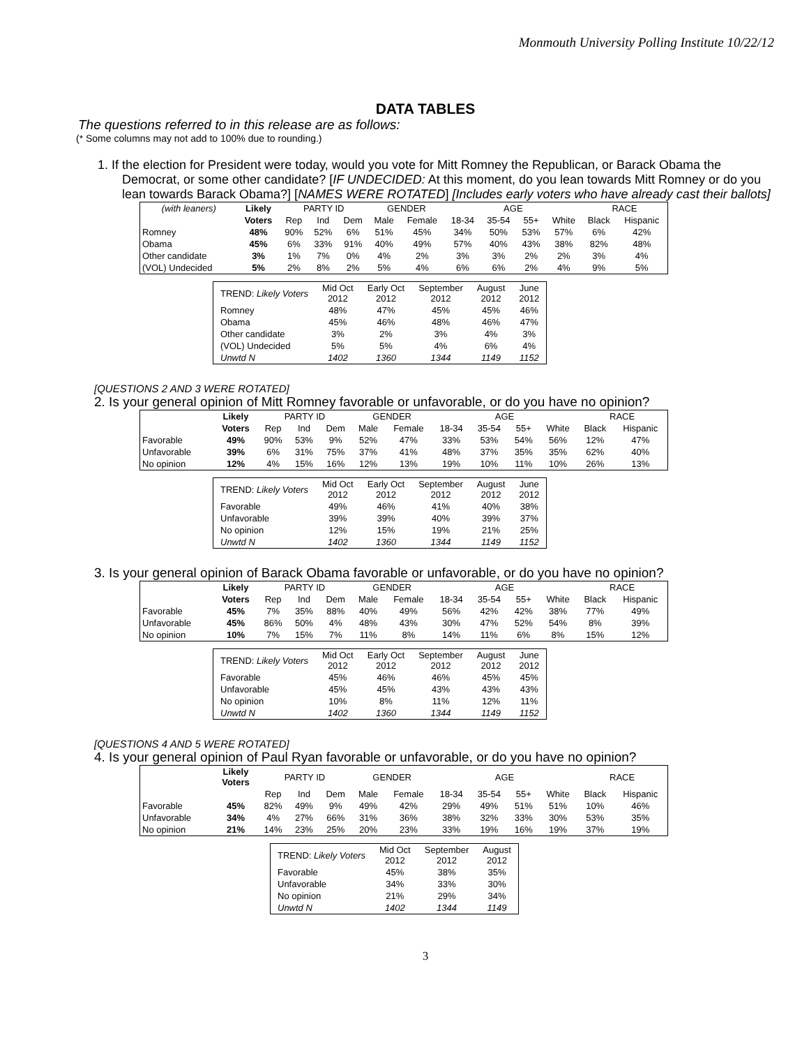Monmouth University Polling Institute 10/22/12
DATA TABLES
The questions referred to in this release are as follows:
(* Some columns may not add to 100% due to rounding.)
1. If the election for President were today, would you vote for Mitt Romney the Republican, or Barack Obama the Democrat, or some other candidate? [IF UNDECIDED: At this moment, do you lean towards Mitt Romney or do you lean towards Barack Obama?] [NAMES WERE ROTATED] [Includes early voters who have already cast their ballots]
| (with leaners) | Likely | PARTY ID | | | GENDER | | AGE | | | | RACE | |
| --- | --- | --- | --- | --- | --- | --- | --- | --- | --- | --- | --- | --- |
| | Voters | Rep | Ind | Dem | Male | Female | 18-34 | 35-54 | 55+ | White | Black | Hispanic |
| Romney | 48% | 90% | 52% | 6% | 51% | 45% | 34% | 50% | 53% | 57% | 6% | 42% |
| Obama | 45% | 6% | 33% | 91% | 40% | 49% | 57% | 40% | 43% | 38% | 82% | 48% |
| Other candidate | 3% | 1% | 7% | 0% | 4% | 2% | 3% | 3% | 2% | 2% | 3% | 4% |
| (VOL) Undecided | 5% | 2% | 8% | 2% | 5% | 4% | 6% | 6% | 2% | 4% | 9% | 5% |
| TREND: Likely Voters | Mid Oct 2012 | Early Oct 2012 | September 2012 | August 2012 | June 2012 |
| --- | --- | --- | --- | --- | --- |
| Romney | 48% | 47% | 45% | 45% | 46% |
| Obama | 45% | 46% | 48% | 46% | 47% |
| Other candidate | 3% | 2% | 3% | 4% | 3% |
| (VOL) Undecided | 5% | 5% | 4% | 6% | 4% |
| Unwtd N | 1402 | 1360 | 1344 | 1149 | 1152 |
[QUESTIONS 2 AND 3 WERE ROTATED]
2. Is your general opinion of Mitt Romney favorable or unfavorable, or do you have no opinion?
| | Likely | PARTY ID | | | GENDER | | AGE | | | | RACE | |
| --- | --- | --- | --- | --- | --- | --- | --- | --- | --- | --- | --- | --- |
| | Voters | Rep | Ind | Dem | Male | Female | 18-34 | 35-54 | 55+ | White | Black | Hispanic |
| Favorable | 49% | 90% | 53% | 9% | 52% | 47% | 33% | 53% | 54% | 56% | 12% | 47% |
| Unfavorable | 39% | 6% | 31% | 75% | 37% | 41% | 48% | 37% | 35% | 35% | 62% | 40% |
| No opinion | 12% | 4% | 15% | 16% | 12% | 13% | 19% | 10% | 11% | 10% | 26% | 13% |
| TREND: Likely Voters | Mid Oct 2012 | Early Oct 2012 | September 2012 | August 2012 | June 2012 |
| --- | --- | --- | --- | --- | --- |
| Favorable | 49% | 46% | 41% | 40% | 38% |
| Unfavorable | 39% | 39% | 40% | 39% | 37% |
| No opinion | 12% | 15% | 19% | 21% | 25% |
| Unwtd N | 1402 | 1360 | 1344 | 1149 | 1152 |
3. Is your general opinion of Barack Obama favorable or unfavorable, or do you have no opinion?
| | Likely | PARTY ID | | | GENDER | | AGE | | | | RACE | |
| --- | --- | --- | --- | --- | --- | --- | --- | --- | --- | --- | --- | --- |
| | Voters | Rep | Ind | Dem | Male | Female | 18-34 | 35-54 | 55+ | White | Black | Hispanic |
| Favorable | 45% | 7% | 35% | 88% | 40% | 49% | 56% | 42% | 42% | 38% | 77% | 49% |
| Unfavorable | 45% | 86% | 50% | 4% | 48% | 43% | 30% | 47% | 52% | 54% | 8% | 39% |
| No opinion | 10% | 7% | 15% | 7% | 11% | 8% | 14% | 11% | 6% | 8% | 15% | 12% |
| TREND: Likely Voters | Mid Oct 2012 | Early Oct 2012 | September 2012 | August 2012 | June 2012 |
| --- | --- | --- | --- | --- | --- |
| Favorable | 45% | 46% | 46% | 45% | 45% |
| Unfavorable | 45% | 45% | 43% | 43% | 43% |
| No opinion | 10% | 8% | 11% | 12% | 11% |
| Unwtd N | 1402 | 1360 | 1344 | 1149 | 1152 |
[QUESTIONS 4 AND 5 WERE ROTATED]
4. Is your general opinion of Paul Ryan favorable or unfavorable, or do you have no opinion?
| | Likely Voters | PARTY ID | | | GENDER | | AGE | | | | RACE | |
| --- | --- | --- | --- | --- | --- | --- | --- | --- | --- | --- | --- | --- |
| | | Rep | Ind | Dem | Male | Female | 18-34 | 35-54 | 55+ | White | Black | Hispanic |
| Favorable | 45% | 82% | 49% | 9% | 49% | 42% | 29% | 49% | 51% | 51% | 10% | 46% |
| Unfavorable | 34% | 4% | 27% | 66% | 31% | 36% | 38% | 32% | 33% | 30% | 53% | 35% |
| No opinion | 21% | 14% | 23% | 25% | 20% | 23% | 33% | 19% | 16% | 19% | 37% | 19% |
| TREND: Likely Voters | Mid Oct 2012 | September 2012 | August 2012 |
| --- | --- | --- | --- |
| Favorable | 45% | 38% | 35% |
| Unfavorable | 34% | 33% | 30% |
| No opinion | 21% | 29% | 34% |
| Unwtd N | 1402 | 1344 | 1149 |
3